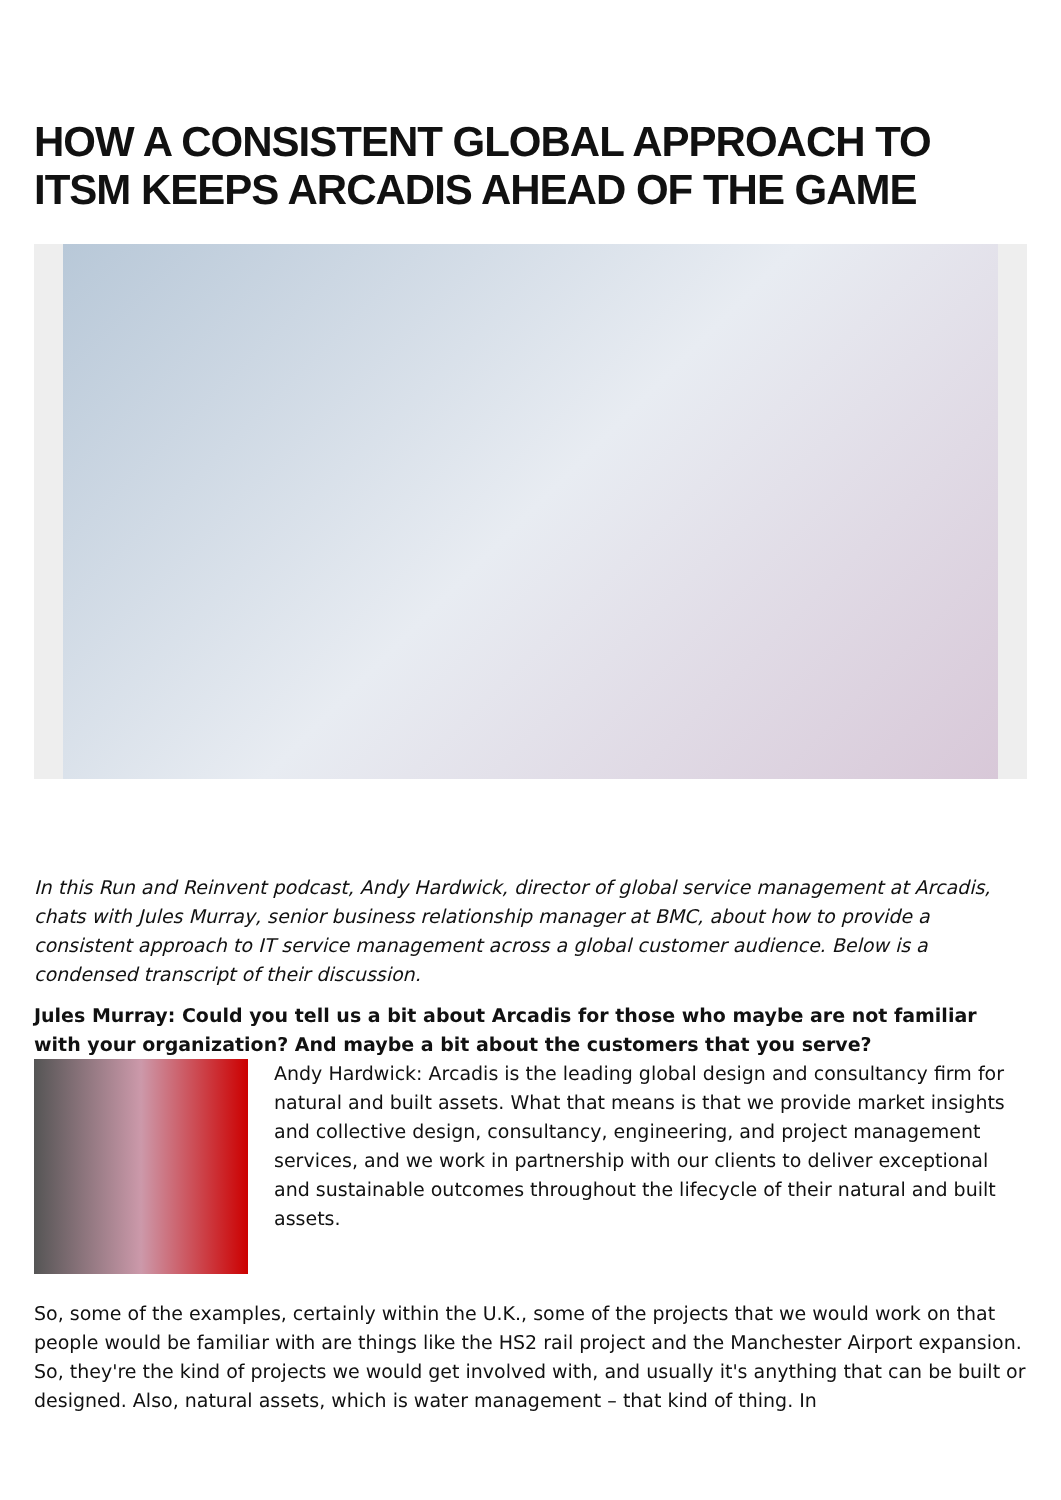HOW A CONSISTENT GLOBAL APPROACH TO ITSM KEEPS ARCADIS AHEAD OF THE GAME
In this Run and Reinvent podcast, Andy Hardwick, director of global service management at Arcadis, chats with Jules Murray, senior business relationship manager at BMC, about how to provide a consistent approach to IT service management across a global customer audience. Below is a condensed transcript of their discussion.
Jules Murray: Could you tell us a bit about Arcadis for those who maybe are not familiar with your organization? And maybe a bit about the customers that you serve?
Andy Hardwick: Arcadis is the leading global design and consultancy firm for natural and built assets. What that means is that we provide market insights and collective design, consultancy, engineering, and project management services, and we work in partnership with our clients to deliver exceptional and sustainable outcomes throughout the lifecycle of their natural and built assets.
So, some of the examples, certainly within the U.K., some of the projects that we would work on that people would be familiar with are things like the HS2 rail project and the Manchester Airport expansion. So, they're the kind of projects we would get involved with, and usually it's anything that can be built or designed. Also, natural assets, which is water management – that kind of thing. In